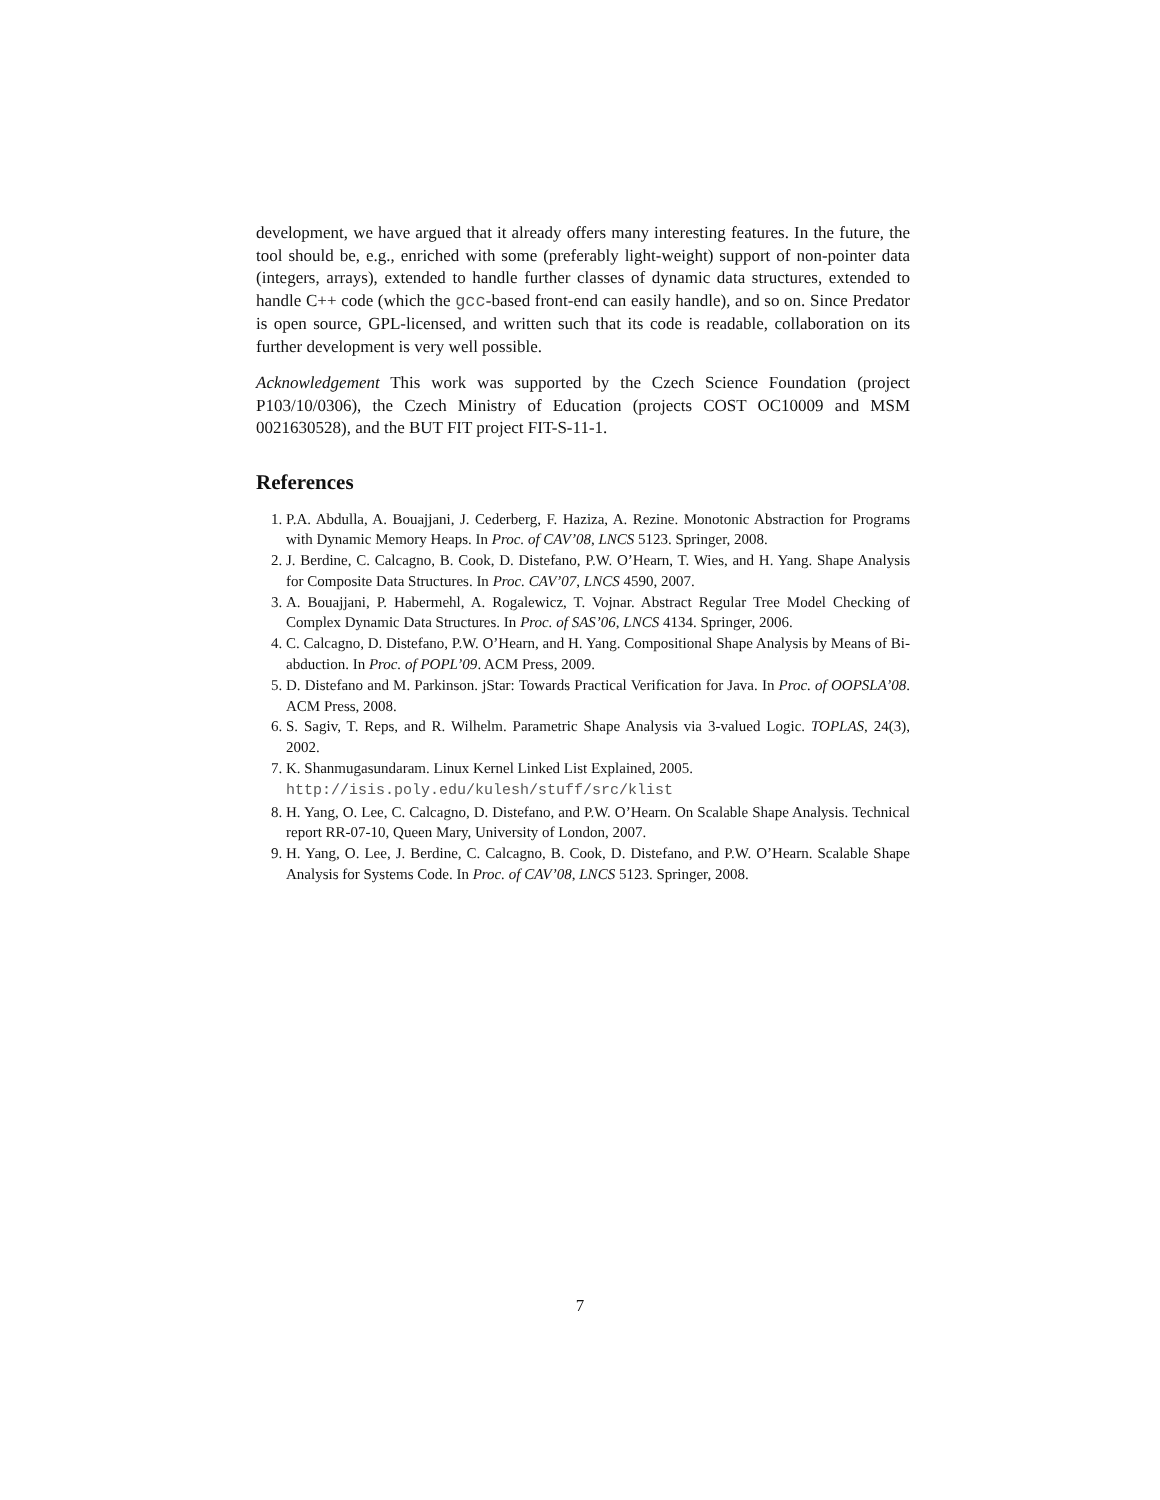development, we have argued that it already offers many interesting features. In the future, the tool should be, e.g., enriched with some (preferably light-weight) support of non-pointer data (integers, arrays), extended to handle further classes of dynamic data structures, extended to handle C++ code (which the gcc-based front-end can easily handle), and so on. Since Predator is open source, GPL-licensed, and written such that its code is readable, collaboration on its further development is very well possible.
Acknowledgement This work was supported by the Czech Science Foundation (project P103/10/0306), the Czech Ministry of Education (projects COST OC10009 and MSM 0021630528), and the BUT FIT project FIT-S-11-1.
References
1. P.A. Abdulla, A. Bouajjani, J. Cederberg, F. Haziza, A. Rezine. Monotonic Abstraction for Programs with Dynamic Memory Heaps. In Proc. of CAV’08, LNCS 5123. Springer, 2008.
2. J. Berdine, C. Calcagno, B. Cook, D. Distefano, P.W. O’Hearn, T. Wies, and H. Yang. Shape Analysis for Composite Data Structures. In Proc. CAV’07, LNCS 4590, 2007.
3. A. Bouajjani, P. Habermehl, A. Rogalewicz, T. Vojnar. Abstract Regular Tree Model Checking of Complex Dynamic Data Structures. In Proc. of SAS’06, LNCS 4134. Springer, 2006.
4. C. Calcagno, D. Distefano, P.W. O’Hearn, and H. Yang. Compositional Shape Analysis by Means of Bi-abduction. In Proc. of POPL’09. ACM Press, 2009.
5. D. Distefano and M. Parkinson. jStar: Towards Practical Verification for Java. In Proc. of OOPSLA’08. ACM Press, 2008.
6. S. Sagiv, T. Reps, and R. Wilhelm. Parametric Shape Analysis via 3-valued Logic. TOPLAS, 24(3), 2002.
7. K. Shanmugasundaram. Linux Kernel Linked List Explained, 2005.
http://isis.poly.edu/kulesh/stuff/src/klist
8. H. Yang, O. Lee, C. Calcagno, D. Distefano, and P.W. O’Hearn. On Scalable Shape Analysis. Technical report RR-07-10, Queen Mary, University of London, 2007.
9. H. Yang, O. Lee, J. Berdine, C. Calcagno, B. Cook, D. Distefano, and P.W. O’Hearn. Scalable Shape Analysis for Systems Code. In Proc. of CAV’08, LNCS 5123. Springer, 2008.
7